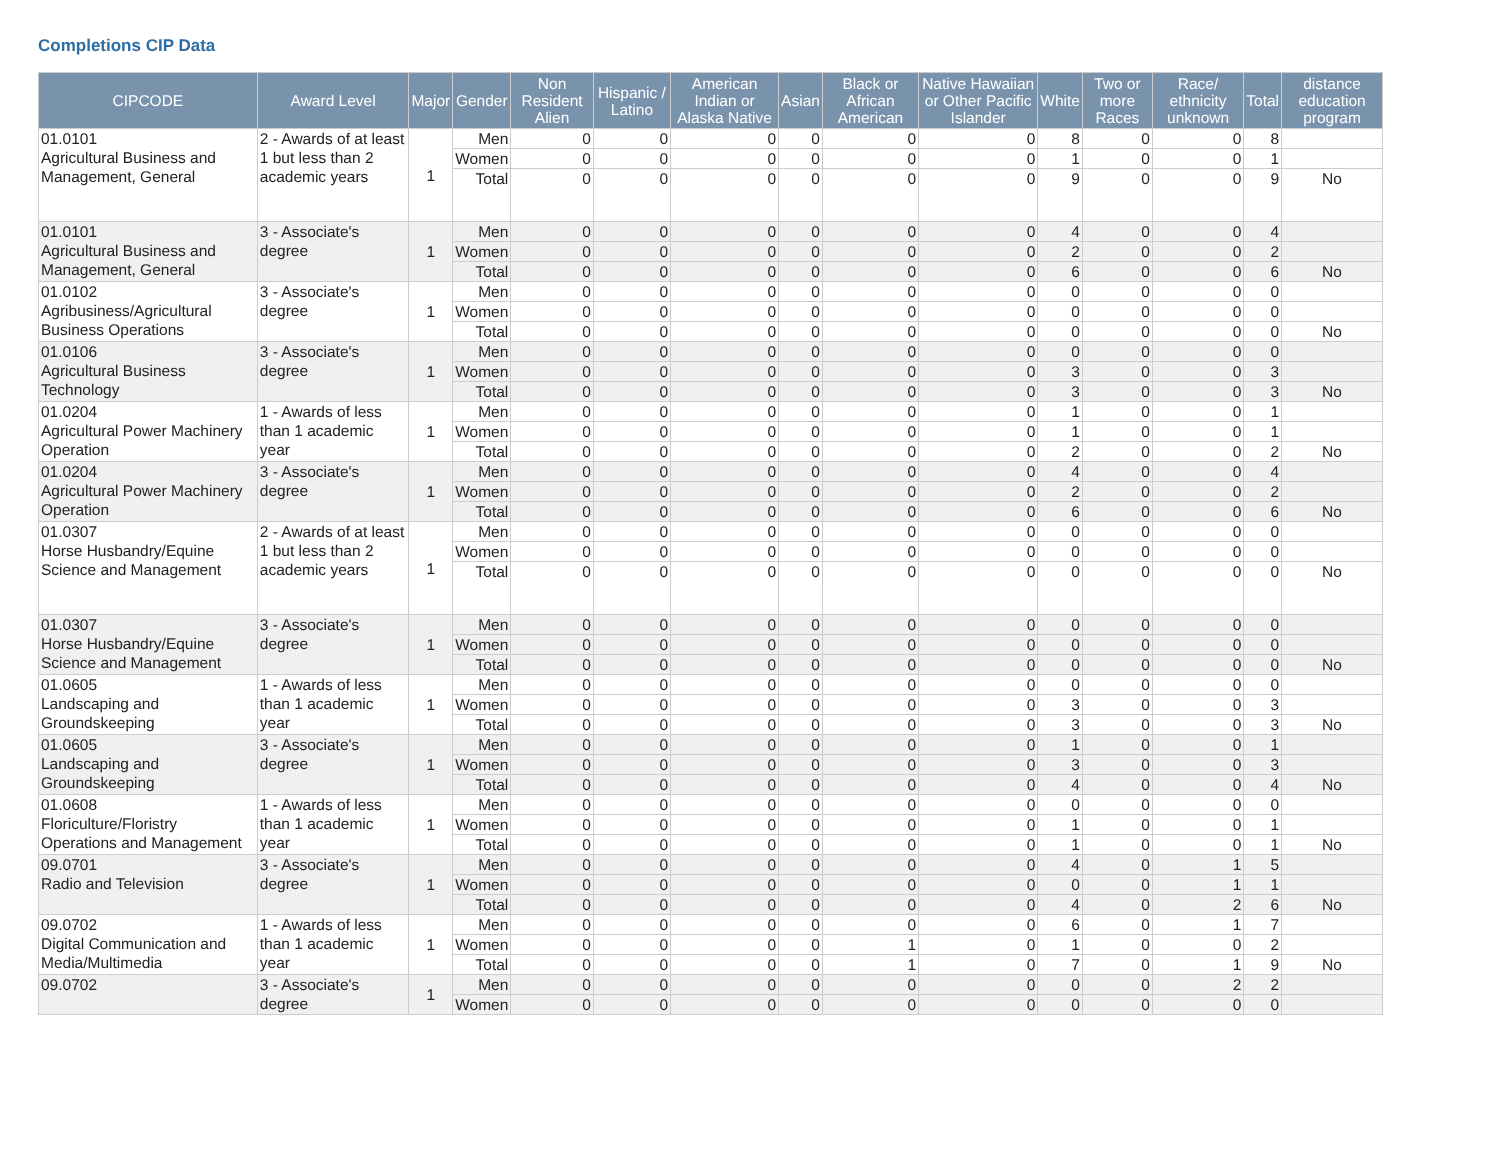Completions CIP Data
| CIPCODE | Award Level | Major | Gender | Non Resident Alien | Hispanic / Latino | American Indian or Alaska Native | Asian | Black or African American | Native Hawaiian or Other Pacific Islander | White | Two or more Races | Race/ ethnicity unknown | Total | distance education program |
| --- | --- | --- | --- | --- | --- | --- | --- | --- | --- | --- | --- | --- | --- | --- |
| 01.0101 Agricultural Business and Management, General | 2 - Awards of at least 1 but less than 2 academic years | 1 | Men | 0 | 0 | 0 | 0 | 0 | 0 | 8 | 0 | 0 | 8 | |
| | | | Women | 0 | 0 | 0 | 0 | 0 | 0 | 1 | 0 | 0 | 1 | |
| | | | Total | 0 | 0 | 0 | 0 | 0 | 0 | 9 | 0 | 0 | 9 | No |
| 01.0101 Agricultural Business and Management, General | 3 - Associate's degree | 1 | Men | 0 | 0 | 0 | 0 | 0 | 0 | 4 | 0 | 0 | 4 | |
| | | | Women | 0 | 0 | 0 | 0 | 0 | 0 | 2 | 0 | 0 | 2 | |
| | | | Total | 0 | 0 | 0 | 0 | 0 | 0 | 6 | 0 | 0 | 6 | No |
| 01.0102 Agribusiness/Agricultural Business Operations | 3 - Associate's degree | 1 | Men | 0 | 0 | 0 | 0 | 0 | 0 | 0 | 0 | 0 | 0 | |
| | | | Women | 0 | 0 | 0 | 0 | 0 | 0 | 0 | 0 | 0 | 0 | |
| | | | Total | 0 | 0 | 0 | 0 | 0 | 0 | 0 | 0 | 0 | 0 | No |
| 01.0106 Agricultural Business Technology | 3 - Associate's degree | 1 | Men | 0 | 0 | 0 | 0 | 0 | 0 | 0 | 0 | 0 | 0 | |
| | | | Women | 0 | 0 | 0 | 0 | 0 | 0 | 3 | 0 | 0 | 3 | |
| | | | Total | 0 | 0 | 0 | 0 | 0 | 0 | 3 | 0 | 0 | 3 | No |
| 01.0204 Agricultural Power Machinery Operation | 1 - Awards of less than 1 academic year | 1 | Men | 0 | 0 | 0 | 0 | 0 | 0 | 1 | 0 | 0 | 1 | |
| | | | Women | 0 | 0 | 0 | 0 | 0 | 0 | 1 | 0 | 0 | 1 | |
| | | | Total | 0 | 0 | 0 | 0 | 0 | 0 | 2 | 0 | 0 | 2 | No |
| 01.0204 Agricultural Power Machinery Operation | 3 - Associate's degree | 1 | Men | 0 | 0 | 0 | 0 | 0 | 0 | 4 | 0 | 0 | 4 | |
| | | | Women | 0 | 0 | 0 | 0 | 0 | 0 | 2 | 0 | 0 | 2 | |
| | | | Total | 0 | 0 | 0 | 0 | 0 | 0 | 6 | 0 | 0 | 6 | No |
| 01.0307 Horse Husbandry/Equine Science and Management | 2 - Awards of at least 1 but less than 2 academic years | 1 | Men | 0 | 0 | 0 | 0 | 0 | 0 | 0 | 0 | 0 | 0 | |
| | | | Women | 0 | 0 | 0 | 0 | 0 | 0 | 0 | 0 | 0 | 0 | |
| | | | Total | 0 | 0 | 0 | 0 | 0 | 0 | 0 | 0 | 0 | 0 | No |
| 01.0307 Horse Husbandry/Equine Science and Management | 3 - Associate's degree | 1 | Men | 0 | 0 | 0 | 0 | 0 | 0 | 0 | 0 | 0 | 0 | |
| | | | Women | 0 | 0 | 0 | 0 | 0 | 0 | 0 | 0 | 0 | 0 | |
| | | | Total | 0 | 0 | 0 | 0 | 0 | 0 | 0 | 0 | 0 | 0 | No |
| 01.0605 Landscaping and Groundskeeping | 1 - Awards of less than 1 academic year | 1 | Men | 0 | 0 | 0 | 0 | 0 | 0 | 0 | 0 | 0 | 0 | |
| | | | Women | 0 | 0 | 0 | 0 | 0 | 0 | 3 | 0 | 0 | 3 | |
| | | | Total | 0 | 0 | 0 | 0 | 0 | 0 | 3 | 0 | 0 | 3 | No |
| 01.0605 Landscaping and Groundskeeping | 3 - Associate's degree | 1 | Men | 0 | 0 | 0 | 0 | 0 | 0 | 1 | 0 | 0 | 1 | |
| | | | Women | 0 | 0 | 0 | 0 | 0 | 0 | 3 | 0 | 0 | 3 | |
| | | | Total | 0 | 0 | 0 | 0 | 0 | 0 | 4 | 0 | 0 | 4 | No |
| 01.0608 Floriculture/Floristry Operations and Management | 1 - Awards of less than 1 academic year | 1 | Men | 0 | 0 | 0 | 0 | 0 | 0 | 0 | 0 | 0 | 0 | |
| | | | Women | 0 | 0 | 0 | 0 | 0 | 0 | 1 | 0 | 0 | 1 | |
| | | | Total | 0 | 0 | 0 | 0 | 0 | 0 | 1 | 0 | 0 | 1 | No |
| 09.0701 Radio and Television | 3 - Associate's degree | 1 | Men | 0 | 0 | 0 | 0 | 0 | 0 | 4 | 0 | 1 | 5 | |
| | | | Women | 0 | 0 | 0 | 0 | 0 | 0 | 0 | 0 | 1 | 1 | |
| | | | Total | 0 | 0 | 0 | 0 | 0 | 0 | 4 | 0 | 2 | 6 | No |
| 09.0702 Digital Communication and Media/Multimedia | 1 - Awards of less than 1 academic year | 1 | Men | 0 | 0 | 0 | 0 | 0 | 0 | 6 | 0 | 1 | 7 | |
| | | | Women | 0 | 0 | 0 | 0 | 1 | 0 | 1 | 0 | 0 | 2 | |
| | | | Total | 0 | 0 | 0 | 0 | 1 | 0 | 7 | 0 | 1 | 9 | No |
| 09.0702 | 3 - Associate's degree | 1 | Men | 0 | 0 | 0 | 0 | 0 | 0 | 0 | 0 | 2 | 2 | |
| | | | Women | 0 | 0 | 0 | 0 | 0 | 0 | 0 | 0 | 0 | 0 | |